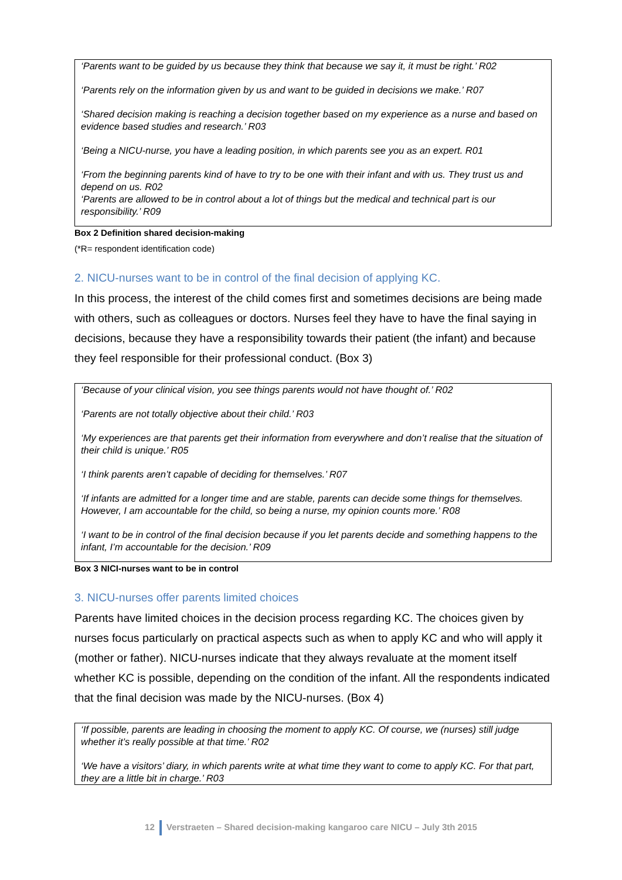‘Parents want to be guided by us because they think that because we say it, it must be right.’ R02
‘Parents rely on the information given by us and want to be guided in decisions we make.’ R07
‘Shared decision making is reaching a decision together based on my experience as a nurse and based on evidence based studies and research.’ R03
‘Being a NICU-nurse, you have a leading position, in which parents see you as an expert. R01
‘From the beginning parents kind of have to try to be one with their infant and with us. They trust us and depend on us. R02
‘Parents are allowed to be in control about a lot of things but the medical and technical part is our responsibility.’ R09
Box 2 Definition shared decision-making
(*R= respondent identification code)
2. NICU-nurses want to be in control of the final decision of applying KC.
In this process, the interest of the child comes first and sometimes decisions are being made with others, such as colleagues or doctors. Nurses feel they have to have the final saying in decisions, because they have a responsibility towards their patient (the infant) and because they feel responsible for their professional conduct. (Box 3)
‘Because of your clinical vision, you see things parents would not have thought of.’ R02
‘Parents are not totally objective about their child.’ R03
‘My experiences are that parents get their information from everywhere and don’t realise that the situation of their child is unique.’ R05
‘I think parents aren’t capable of deciding for themselves.’ R07
‘If infants are admitted for a longer time and are stable, parents can decide some things for themselves. However, I am accountable for the child, so being a nurse, my opinion counts more.’ R08
‘I want to be in control of the final decision because if you let parents decide and something happens to the infant, I’m accountable for the decision.’ R09
Box 3 NICI-nurses want to be in control
3. NICU-nurses offer parents limited choices
Parents have limited choices in the decision process regarding KC. The choices given by nurses focus particularly on practical aspects such as when to apply KC and who will apply it (mother or father). NICU-nurses indicate that they always revaluate at the moment itself whether KC is possible, depending on the condition of the infant. All the respondents indicated that the final decision was made by the NICU-nurses. (Box 4)
‘If possible, parents are leading in choosing the moment to apply KC. Of course, we (nurses) still judge whether it’s really possible at that time.’ R02
‘We have a visitors’ diary, in which parents write at what time they want to come to apply KC. For that part, they are a little bit in charge.’ R03
12 Verstraeten – Shared decision-making kangaroo care NICU – July 3th 2015